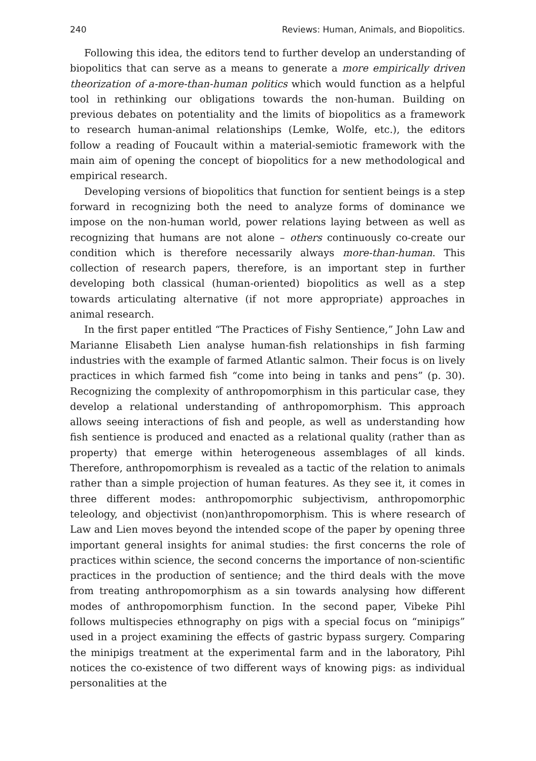240 Reviews: Human, Animals, and Biopolitics.
Following this idea, the editors tend to further develop an understanding of biopolitics that can serve as a means to generate a more empirically driven theorization of a-more-than-human politics which would function as a helpful tool in rethinking our obligations towards the non-human. Building on previous debates on potentiality and the limits of biopolitics as a framework to research human-animal relationships (Lemke, Wolfe, etc.), the editors follow a reading of Foucault within a material-semiotic framework with the main aim of opening the concept of biopolitics for a new methodological and empirical research.
Developing versions of biopolitics that function for sentient beings is a step forward in recognizing both the need to analyze forms of dominance we impose on the non-human world, power relations laying between as well as recognizing that humans are not alone – others continuously co-create our condition which is therefore necessarily always more-than-human. This collection of research papers, therefore, is an important step in further developing both classical (human-oriented) biopolitics as well as a step towards articulating alternative (if not more appropriate) approaches in animal research.
In the first paper entitled “The Practices of Fishy Sentience,” John Law and Marianne Elisabeth Lien analyse human-fish relationships in fish farming industries with the example of farmed Atlantic salmon. Their focus is on lively practices in which farmed fish “come into being in tanks and pens” (p. 30). Recognizing the complexity of anthropomorphism in this particular case, they develop a relational understanding of anthropomorphism. This approach allows seeing interactions of fish and people, as well as understanding how fish sentience is produced and enacted as a relational quality (rather than as property) that emerge within heterogeneous assemblages of all kinds. Therefore, anthropomorphism is revealed as a tactic of the relation to animals rather than a simple projection of human features. As they see it, it comes in three different modes: anthropomorphic subjectivism, anthropomorphic teleology, and objectivist (non)anthropomorphism. This is where research of Law and Lien moves beyond the intended scope of the paper by opening three important general insights for animal studies: the first concerns the role of practices within science, the second concerns the importance of non-scientific practices in the production of sentience; and the third deals with the move from treating anthropomorphism as a sin towards analysing how different modes of anthropomorphism function. In the second paper, Vibeke Pihl follows multispecies ethnography on pigs with a special focus on “minipigs” used in a project examining the effects of gastric bypass surgery. Comparing the minipigs treatment at the experimental farm and in the laboratory, Pihl notices the co-existence of two different ways of knowing pigs: as individual personalities at the